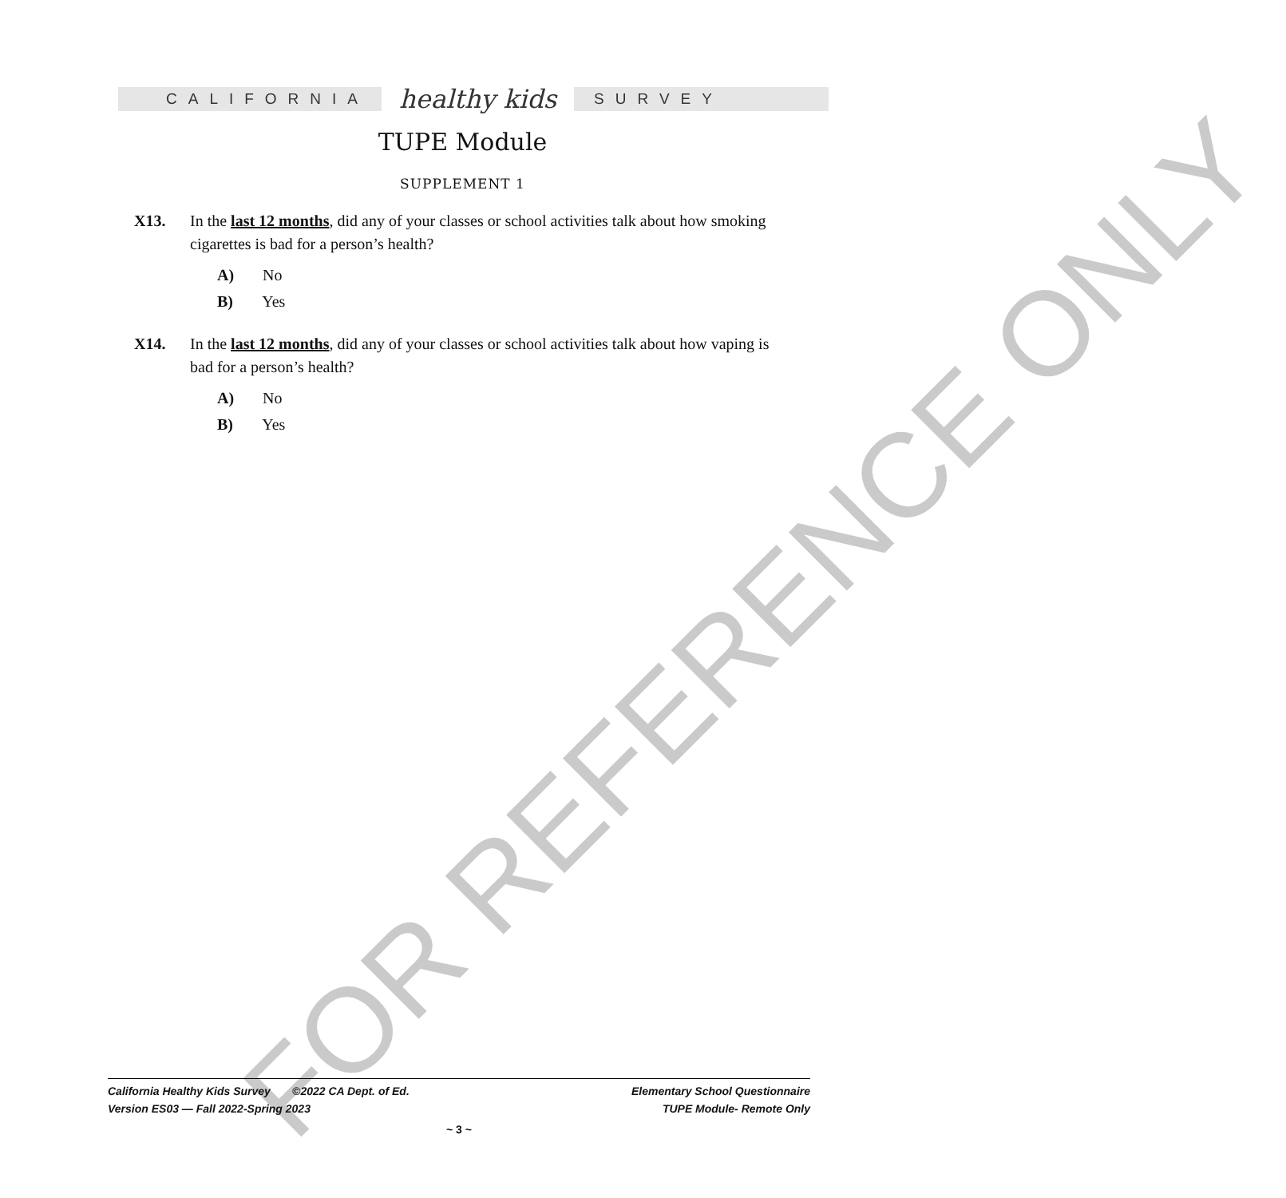CALIFORNIA
healthy kids
SURVEY
TUPE Module
SUPPLEMENT 1
X13.
In the last 12 months, did any of your classes or school activities talk about how smoking cigarettes is bad for a person’s health?
A) No
B) Yes
X14.
In the last 12 months, did any of your classes or school activities talk about how vaping is bad for a person’s health?
A) No
B) Yes
FOR REFERENCE ONLY
California Healthy Kids Survey ©2022 CA Dept. of Ed. Elementary School Questionnaire
Version ES03 — Fall 2022-Spring 2023 TUPE Module- Remote Only
~ 3 ~